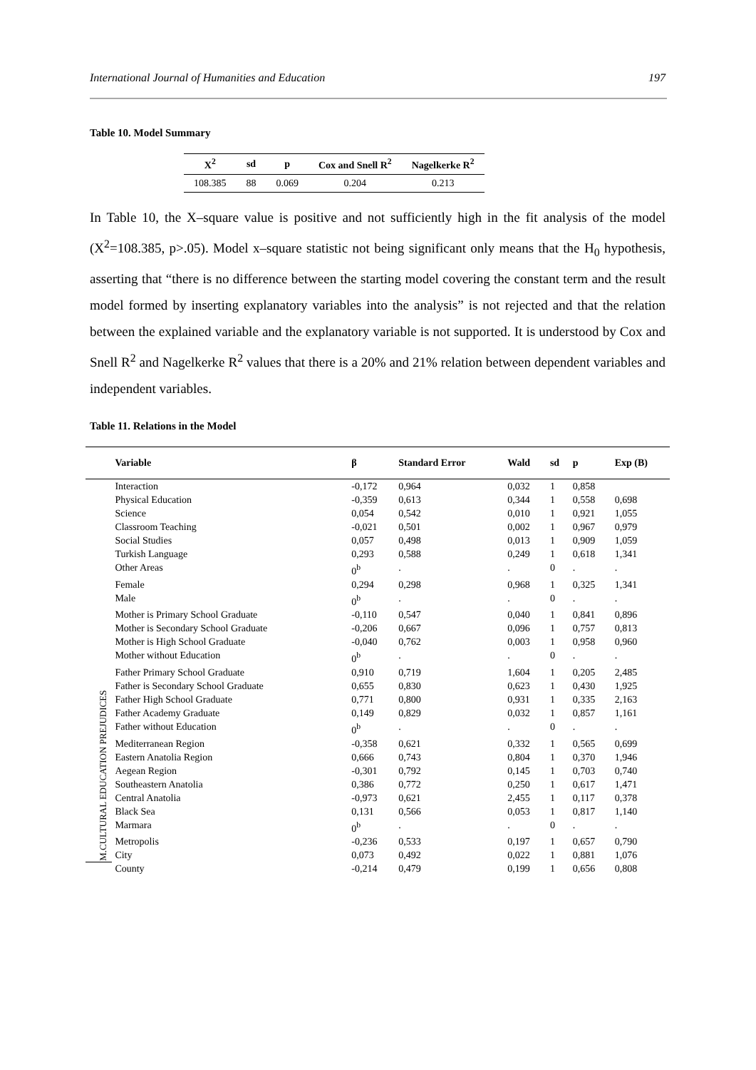International Journal of Humanities and Education 197
Table 10. Model Summary
| X<sup>2</sup> | sd | p | Cox and Snell R<sup>2</sup> | Nagelkerke R<sup>2</sup> |
| --- | --- | --- | --- | --- |
| 108.385 | 88 | 0.069 | 0.204 | 0.213 |
In Table 10, the X–square value is positive and not sufficiently high in the fit analysis of the model (X<sup>2</sup>=108.385, p>.05). Model x–square statistic not being significant only means that the H<sub>0</sub> hypothesis, asserting that “there is no difference between the starting model covering the constant term and the result model formed by inserting explanatory variables into the analysis” is not rejected and that the relation between the explained variable and the explanatory variable is not supported. It is understood by Cox and Snell R<sup>2</sup> and Nagelkerke R<sup>2</sup> values that there is a 20% and 21% relation between dependent variables and independent variables.
Table 11. Relations in the Model
| | Variable | β | Standard Error | Wald | sd | p | Exp (B) |
| --- | --- | --- | --- | --- | --- | --- | --- |
| M.CULTURAL EDUCATION PREJUDICES | Interaction | -0,172 | 0,964 | 0,032 | 1 | 0,858 | |
| | Physical Education | -0,359 | 0,613 | 0,344 | 1 | 0,558 | 0,698 |
| | Science | 0,054 | 0,542 | 0,010 | 1 | 0,921 | 1,055 |
| | Classroom Teaching | -0,021 | 0,501 | 0,002 | 1 | 0,967 | 0,979 |
| | Social Studies | 0,057 | 0,498 | 0,013 | 1 | 0,909 | 1,059 |
| | Turkish Language | 0,293 | 0,588 | 0,249 | 1 | 0,618 | 1,341 |
| | Other Areas | 0<sup>b</sup> | . | . | 0 | . | . |
| | Female | 0,294 | 0,298 | 0,968 | 1 | 0,325 | 1,341 |
| | Male | 0<sup>b</sup> | . | . | 0 | . | . |
| | Mother is Primary School Graduate | -0,110 | 0,547 | 0,040 | 1 | 0,841 | 0,896 |
| | Mother is Secondary School Graduate | -0,206 | 0,667 | 0,096 | 1 | 0,757 | 0,813 |
| | Mother is High School Graduate | -0,040 | 0,762 | 0,003 | 1 | 0,958 | 0,960 |
| | Mother without Education | 0<sup>b</sup> | . | . | 0 | . | . |
| | Father Primary School Graduate | 0,910 | 0,719 | 1,604 | 1 | 0,205 | 2,485 |
| | Father is Secondary School Graduate | 0,655 | 0,830 | 0,623 | 1 | 0,430 | 1,925 |
| | Father High School Graduate | 0,771 | 0,800 | 0,931 | 1 | 0,335 | 2,163 |
| | Father Academy Graduate | 0,149 | 0,829 | 0,032 | 1 | 0,857 | 1,161 |
| | Father without Education | 0<sup>b</sup> | . | . | 0 | . | . |
| | Mediterranean Region | -0,358 | 0,621 | 0,332 | 1 | 0,565 | 0,699 |
| | Eastern Anatolia Region | 0,666 | 0,743 | 0,804 | 1 | 0,370 | 1,946 |
| | Aegean Region | -0,301 | 0,792 | 0,145 | 1 | 0,703 | 0,740 |
| | Southeastern Anatolia | 0,386 | 0,772 | 0,250 | 1 | 0,617 | 1,471 |
| | Central Anatolia | -0,973 | 0,621 | 2,455 | 1 | 0,117 | 0,378 |
| | Black Sea | 0,131 | 0,566 | 0,053 | 1 | 0,817 | 1,140 |
| | Marmara | 0<sup>b</sup> | . | . | 0 | . | . |
| | Metropolis | -0,236 | 0,533 | 0,197 | 1 | 0,657 | 0,790 |
| | City | 0,073 | 0,492 | 0,022 | 1 | 0,881 | 1,076 |
| | County | -0,214 | 0,479 | 0,199 | 1 | 0,656 | 0,808 |